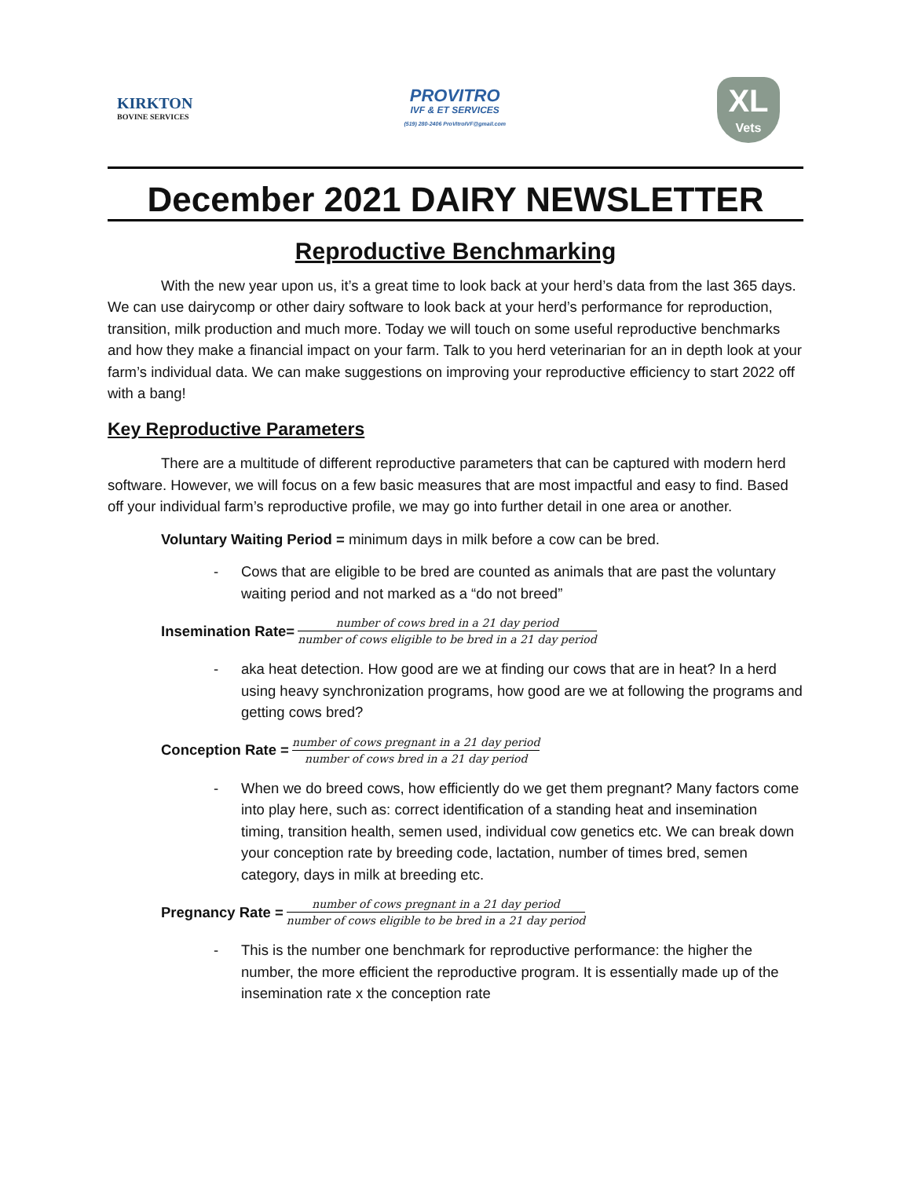KIRKTON
BOVINE SERVICES
PROVITRO
IVF & ET SERVICES
(519) 280-2406 ProVitroIVF@gmail.com
XL
Vets
December 2021 DAIRY NEWSLETTER
Reproductive Benchmarking
With the new year upon us, it’s a great time to look back at your herd’s data from the last 365 days. We can use dairycomp or other dairy software to look back at your herd’s performance for reproduction, transition, milk production and much more. Today we will touch on some useful reproductive benchmarks and how they make a financial impact on your farm. Talk to you herd veterinarian for an in depth look at your farm’s individual data. We can make suggestions on improving your reproductive efficiency to start 2022 off with a bang!
Key Reproductive Parameters
There are a multitude of different reproductive parameters that can be captured with modern herd software. However, we will focus on a few basic measures that are most impactful and easy to find. Based off your individual farm’s reproductive profile, we may go into further detail in one area or another.
Voluntary Waiting Period = minimum days in milk before a cow can be bred.
- Cows that are eligible to be bred are counted as animals that are past the voluntary waiting period and not marked as a “do not breed”
Insemination Rate= number of cows bred in a 21 day period number of cows eligible to be bred in a 21 day period
- aka heat detection. How good are we at finding our cows that are in heat? In a herd using heavy synchronization programs, how good are we at following the programs and getting cows bred?
Conception Rate = number of cows pregnant in a 21 day period number of cows bred in a 21 day period
- When we do breed cows, how efficiently do we get them pregnant? Many factors come into play here, such as: correct identification of a standing heat and insemination timing, transition health, semen used, individual cow genetics etc. We can break down your conception rate by breeding code, lactation, number of times bred, semen category, days in milk at breeding etc.
Pregnancy Rate = number of cows pregnant in a 21 day period number of cows eligible to be bred in a 21 day period
- This is the number one benchmark for reproductive performance: the higher the number, the more efficient the reproductive program. It is essentially made up of the insemination rate x the conception rate